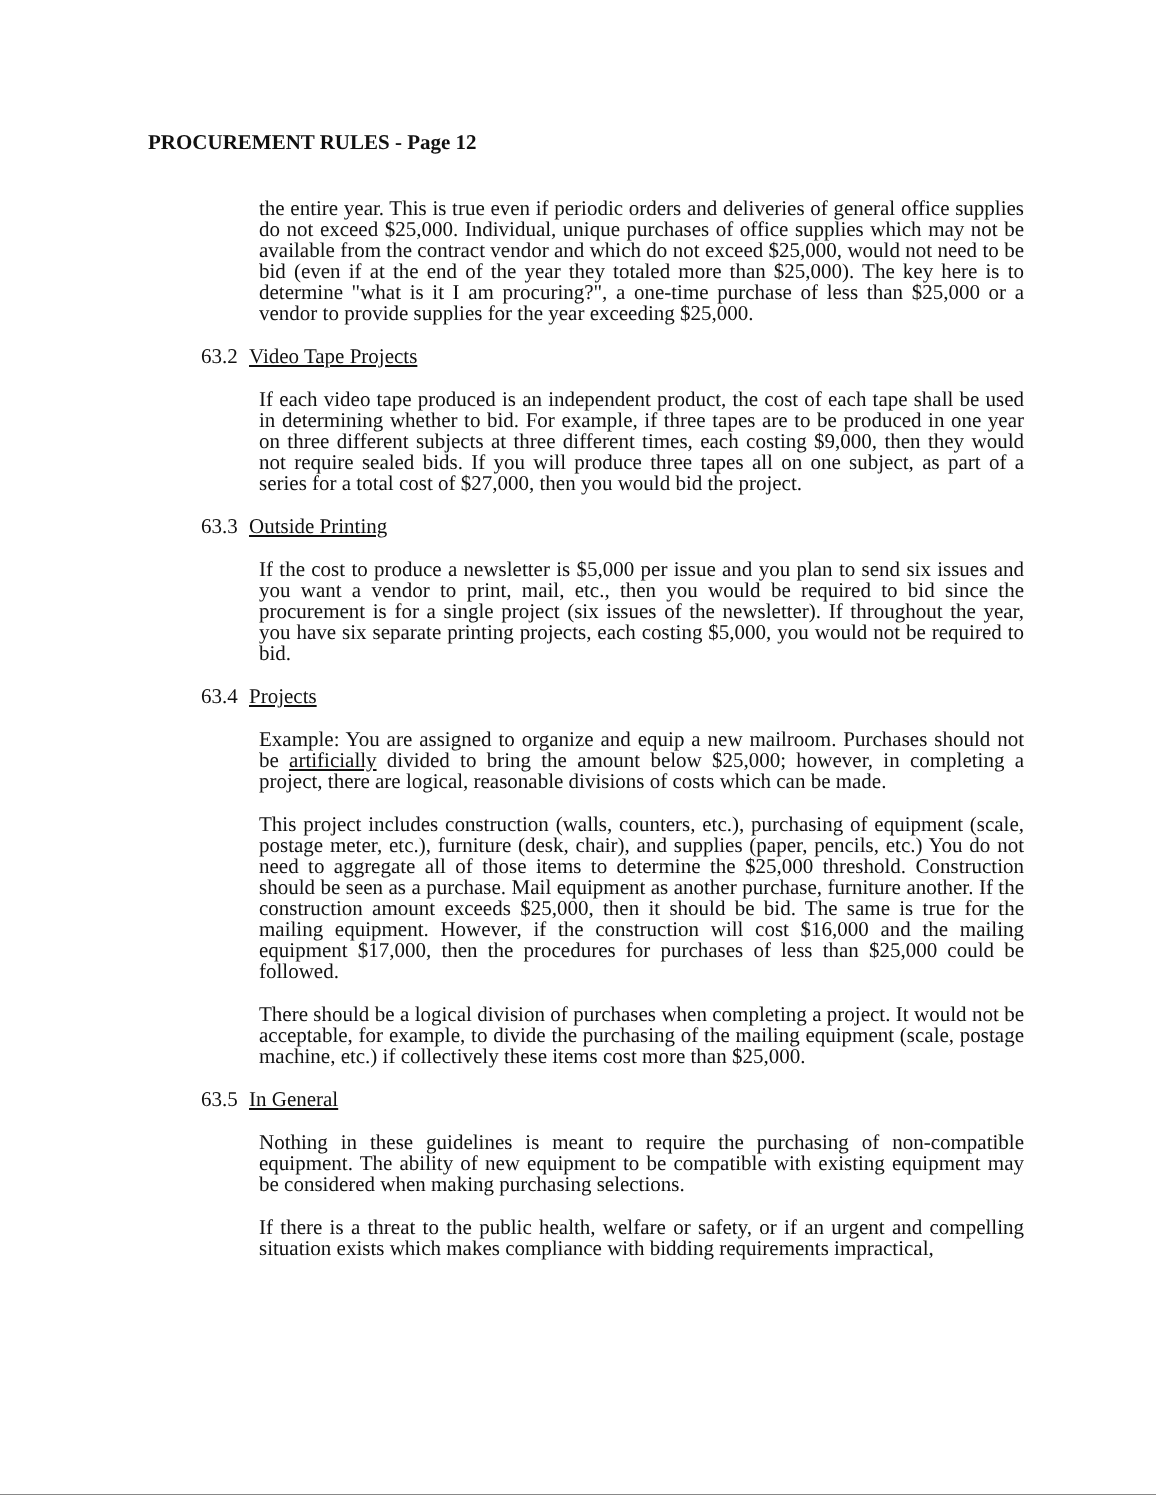PROCUREMENT RULES - Page 12
the entire year. This is true even if periodic orders and deliveries of general office supplies do not exceed $25,000. Individual, unique purchases of office supplies which may not be available from the contract vendor and which do not exceed $25,000, would not need to be bid (even if at the end of the year they totaled more than $25,000). The key here is to determine "what is it I am procuring?", a one-time purchase of less than $25,000 or a vendor to provide supplies for the year exceeding $25,000.
63.2 Video Tape Projects
If each video tape produced is an independent product, the cost of each tape shall be used in determining whether to bid. For example, if three tapes are to be produced in one year on three different subjects at three different times, each costing $9,000, then they would not require sealed bids. If you will produce three tapes all on one subject, as part of a series for a total cost of $27,000, then you would bid the project.
63.3 Outside Printing
If the cost to produce a newsletter is $5,000 per issue and you plan to send six issues and you want a vendor to print, mail, etc., then you would be required to bid since the procurement is for a single project (six issues of the newsletter). If throughout the year, you have six separate printing projects, each costing $5,000, you would not be required to bid.
63.4 Projects
Example: You are assigned to organize and equip a new mailroom. Purchases should not be artificially divided to bring the amount below $25,000; however, in completing a project, there are logical, reasonable divisions of costs which can be made.
This project includes construction (walls, counters, etc.), purchasing of equipment (scale, postage meter, etc.), furniture (desk, chair), and supplies (paper, pencils, etc.) You do not need to aggregate all of those items to determine the $25,000 threshold. Construction should be seen as a purchase. Mail equipment as another purchase, furniture another. If the construction amount exceeds $25,000, then it should be bid. The same is true for the mailing equipment. However, if the construction will cost $16,000 and the mailing equipment $17,000, then the procedures for purchases of less than $25,000 could be followed.
There should be a logical division of purchases when completing a project. It would not be acceptable, for example, to divide the purchasing of the mailing equipment (scale, postage machine, etc.) if collectively these items cost more than $25,000.
63.5 In General
Nothing in these guidelines is meant to require the purchasing of non-compatible equipment. The ability of new equipment to be compatible with existing equipment may be considered when making purchasing selections.
If there is a threat to the public health, welfare or safety, or if an urgent and compelling situation exists which makes compliance with bidding requirements impractical,